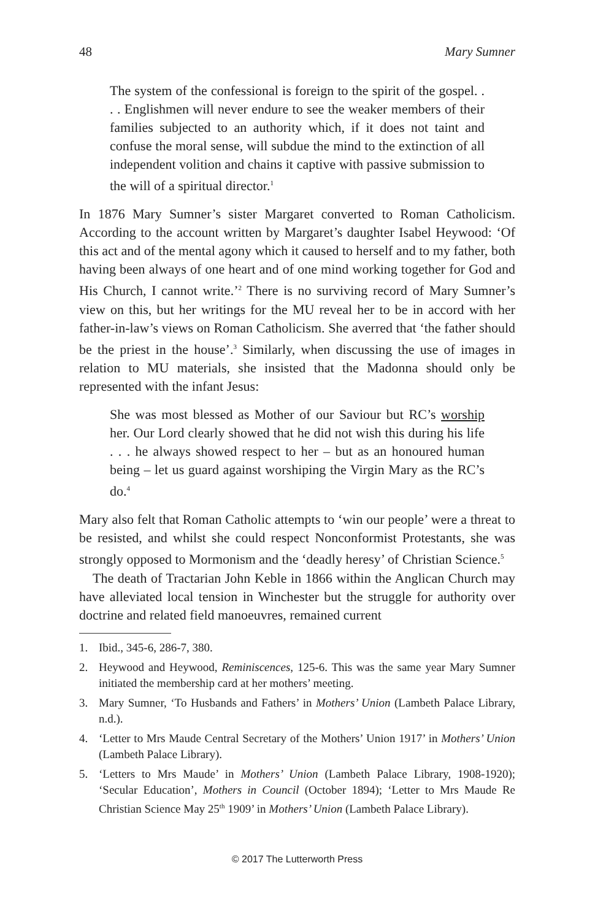48 Mary Sumner
The system of the confessional is foreign to the spirit of the gospel. . . . Englishmen will never endure to see the weaker members of their families subjected to an authority which, if it does not taint and confuse the moral sense, will subdue the mind to the extinction of all independent volition and chains it captive with passive submission to the will of a spiritual director.<sup>1</sup>
In 1876 Mary Sumner’s sister Margaret converted to Roman Catholicism. According to the account written by Margaret’s daughter Isabel Heywood: ‘Of this act and of the mental agony which it caused to herself and to my father, both having been always of one heart and of one mind working together for God and His Church, I cannot write.’<sup>2</sup> There is no surviving record of Mary Sumner’s view on this, but her writings for the MU reveal her to be in accord with her father-in-law’s views on Roman Catholicism. She averred that ‘the father should be the priest in the house’.<sup>3</sup> Similarly, when discussing the use of images in relation to MU materials, she insisted that the Madonna should only be represented with the infant Jesus:
She was most blessed as Mother of our Saviour but RC’s worship her. Our Lord clearly showed that he did not wish this during his life . . . he always showed respect to her – but as an honoured human being – let us guard against worshiping the Virgin Mary as the RC’s do.<sup>4</sup>
Mary also felt that Roman Catholic attempts to ‘win our people’ were a threat to be resisted, and whilst she could respect Nonconformist Protestants, she was strongly opposed to Mormonism and the ‘deadly heresy’ of Christian Science.<sup>5</sup>
The death of Tractarian John Keble in 1866 within the Anglican Church may have alleviated local tension in Winchester but the struggle for authority over doctrine and related field manoeuvres, remained current
1. Ibid., 345-6, 286-7, 380.
2. Heywood and Heywood, Reminiscences, 125-6. This was the same year Mary Sumner initiated the membership card at her mothers’ meeting.
3. Mary Sumner, ‘To Husbands and Fathers’ in Mothers’ Union (Lambeth Palace Library, n.d.).
4. ‘Letter to Mrs Maude Central Secretary of the Mothers’ Union 1917’ in Mothers’ Union (Lambeth Palace Library).
5. ‘Letters to Mrs Maude’ in Mothers’ Union (Lambeth Palace Library, 1908-1920); ‘Secular Education’, Mothers in Council (October 1894); ‘Letter to Mrs Maude Re Christian Science May 25<sup>th</sup> 1909’ in Mothers’ Union (Lambeth Palace Library).
© 2017 The Lutterworth Press